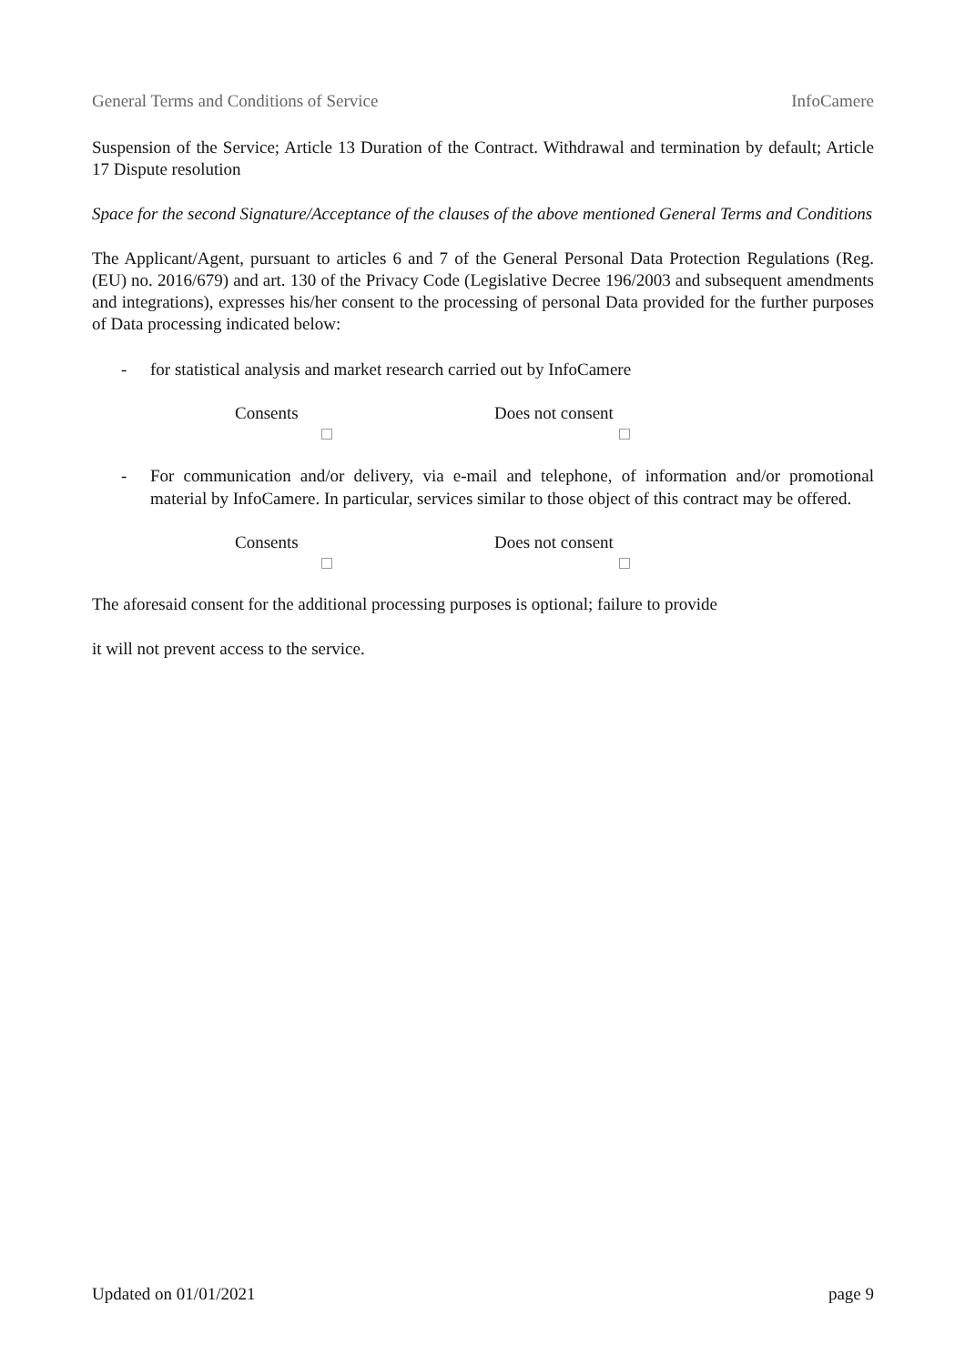General Terms and Conditions of Service InfoCamere
Suspension of the Service; Article 13 Duration of the Contract. Withdrawal and termination by default; Article 17 Dispute resolution
Space for the second Signature/Acceptance of the clauses of the above mentioned General Terms and Conditions
The Applicant/Agent, pursuant to articles 6 and 7 of the General Personal Data Protection Regulations (Reg. (EU) no. 2016/679) and art. 130 of the Privacy Code (Legislative Decree 196/2003 and subsequent amendments and integrations), expresses his/her consent to the processing of personal Data provided for the further purposes of Data processing indicated below:
- for statistical analysis and market research carried out by InfoCamere
Consents
Does not consent
- For communication and/or delivery, via e-mail and telephone, of information and/or promotional material by InfoCamere. In particular, services similar to those object of this contract may be offered.
Consents
Does not consent
The aforesaid consent for the additional processing purposes is optional; failure to provide
it will not prevent access to the service.
Updated on 01/01/2021 page 9